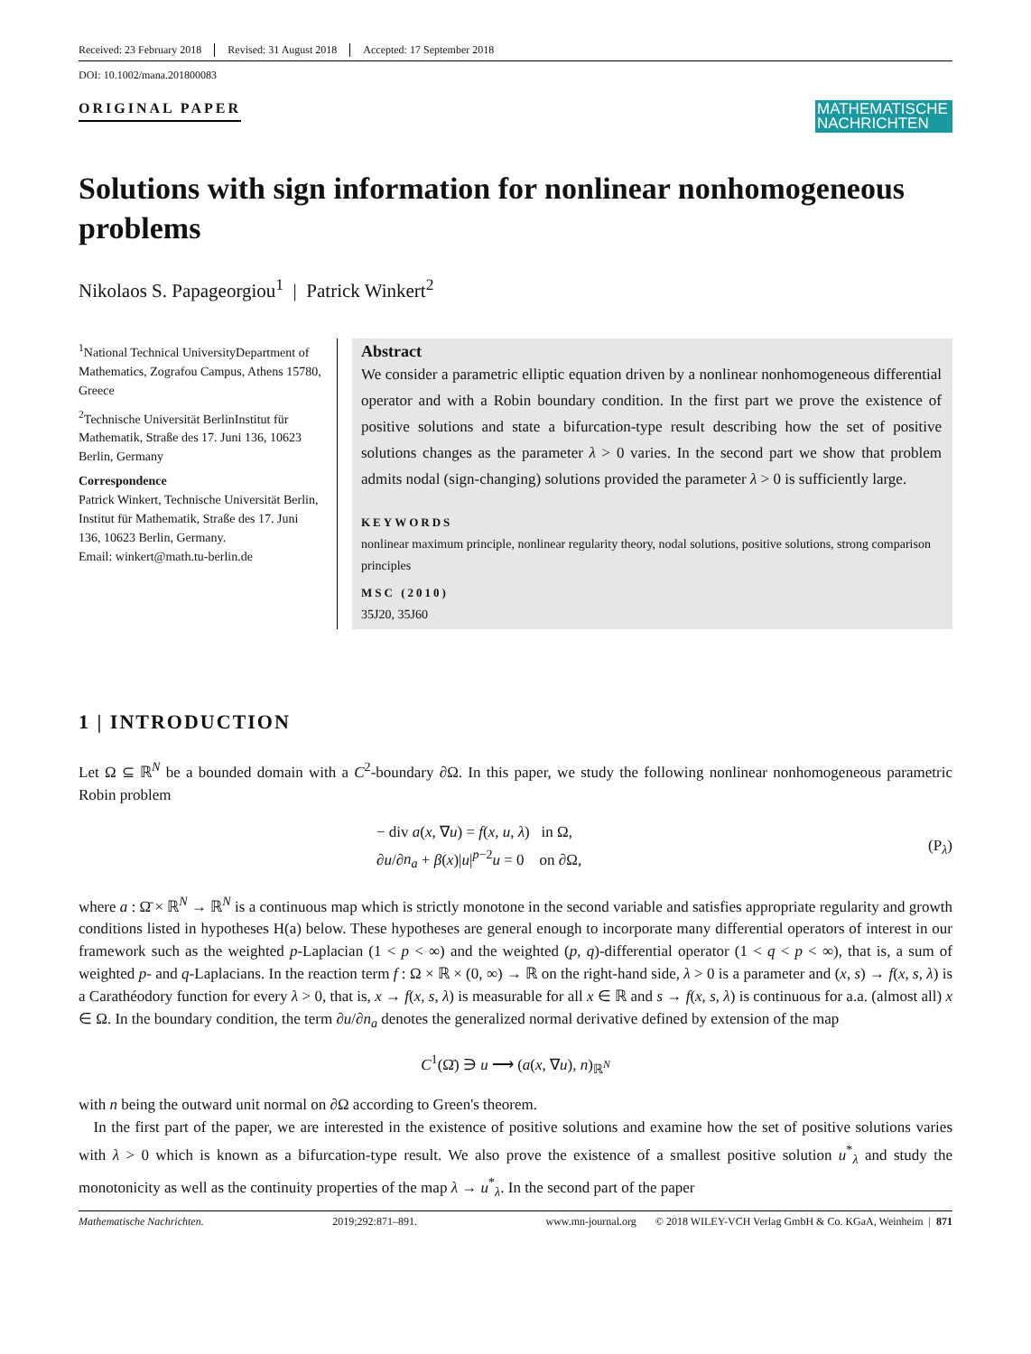Received: 23 February 2018 Revised: 31 August 2018 Accepted: 17 September 2018
DOI: 10.1002/mana.201800083
ORIGINAL PAPER
MATHEMATISCHE NACHRICHTEN
Solutions with sign information for nonlinear nonhomogeneous problems
Nikolaos S. Papageorgiou<sup>1</sup> | Patrick Winkert<sup>2</sup>
<sup>1</sup> National Technical UniversityDepartment of Mathematics, Zografou Campus, Athens 15780, Greece
<sup>2</sup> Technische Universität BerlinInstitut für Mathematik, Straße des 17. Juni 136, 10623 Berlin, Germany
Correspondence
Patrick Winkert, Technische Universität Berlin, Institut für Mathematik, Straße des 17. Juni 136, 10623 Berlin, Germany.
Email: winkert@math.tu-berlin.de
Abstract
We consider a parametric elliptic equation driven by a nonlinear nonhomogeneous differential operator and with a Robin boundary condition. In the first part we prove the existence of positive solutions and state a bifurcation-type result describing how the set of positive solutions changes as the parameter λ > 0 varies. In the second part we show that problem admits nodal (sign-changing) solutions provided the parameter λ > 0 is sufficiently large.
KEYWORDS
nonlinear maximum principle, nonlinear regularity theory, nodal solutions, positive solutions, strong comparison principles
MSC (2010)
35J20, 35J60
1 | INTRODUCTION
Let Ω ⊆ ℝ<sup>N</sup> be a bounded domain with a C<sup>2</sup>-boundary ∂Ω. In this paper, we study the following nonlinear nonhomogeneous parametric Robin problem
− div a(x, ∇u) = f(x, u, λ) in Ω,
∂u/∂n<sub>a</sub> + β(x)|u|<sup>p−2</sup>u = 0 on ∂Ω,
(P<sub>λ</sub>)
where a : Ω̄ × ℝ<sup>N</sup> → ℝ<sup>N</sup> is a continuous map which is strictly monotone in the second variable and satisfies appropriate regularity and growth conditions listed in hypotheses H(a) below. These hypotheses are general enough to incorporate many differential operators of interest in our framework such as the weighted p-Laplacian (1 < p < ∞) and the weighted (p, q)-differential operator (1 < q < p < ∞), that is, a sum of weighted p- and q-Laplacians. In the reaction term f : Ω × ℝ × (0, ∞) → ℝ on the right-hand side, λ > 0 is a parameter and (x, s) → f(x, s, λ) is a Carathéodory function for every λ > 0, that is, x → f(x, s, λ) is measurable for all x ∈ ℝ and s → f(x, s, λ) is continuous for a.a. (almost all) x ∈ Ω. In the boundary condition, the term ∂u/∂n<sub>a</sub> denotes the generalized normal derivative defined by extension of the map
C<sup>1</sup>(Ω̄) ∋ u ⟶ (a(x, ∇u), n)<sub>ℝ<sup>N</sup></sub>
with n being the outward unit normal on ∂Ω according to Green's theorem.
In the first part of the paper, we are interested in the existence of positive solutions and examine how the set of positive solutions varies with λ > 0 which is known as a bifurcation-type result. We also prove the existence of a smallest positive solution u<sup>*</sup><sub>λ</sub> and study the monotonicity as well as the continuity properties of the map λ → u<sup>*</sup><sub>λ</sub>. In the second part of the paper
Mathematische Nachrichten. 2019;292:871–891. www.mn-journal.org © 2018 WILEY-VCH Verlag GmbH & Co. KGaA, Weinheim | 871